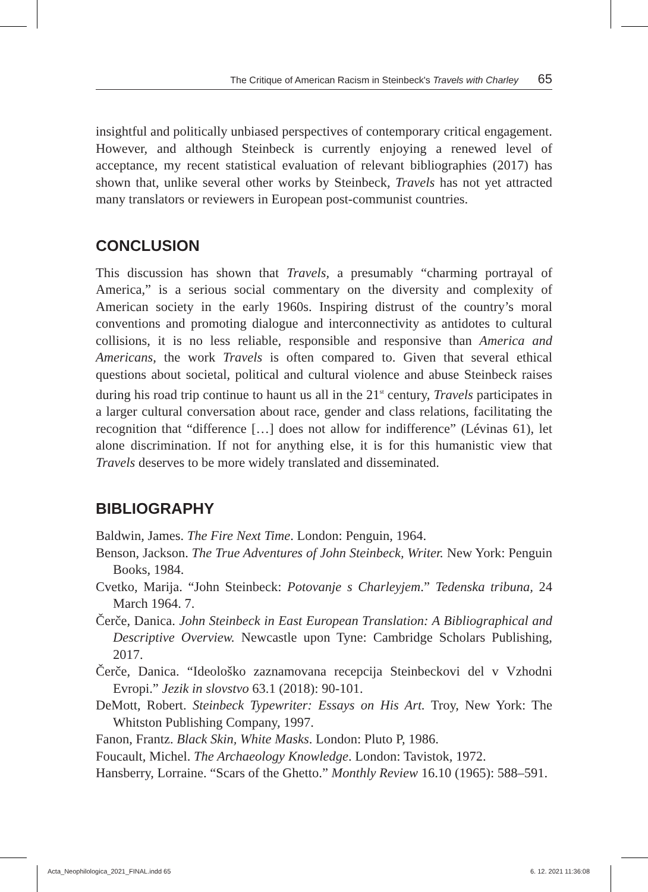The Critique of American Racism in Steinbeck's Travels with Charley 65
insightful and politically unbiased perspectives of contemporary critical engagement. However, and although Steinbeck is currently enjoying a renewed level of acceptance, my recent statistical evaluation of relevant bibliographies (2017) has shown that, unlike several other works by Steinbeck, Travels has not yet attracted many translators or reviewers in European post-communist countries.
CONCLUSION
This discussion has shown that Travels, a presumably “charming portrayal of America,” is a serious social commentary on the diversity and complexity of American society in the early 1960s. Inspiring distrust of the country’s moral conventions and promoting dialogue and interconnectivity as antidotes to cultural collisions, it is no less reliable, responsible and responsive than America and Americans, the work Travels is often compared to. Given that several ethical questions about societal, political and cultural violence and abuse Steinbeck raises during his road trip continue to haunt us all in the 21<sup>st</sup> century, Travels participates in a larger cultural conversation about race, gender and class relations, facilitating the recognition that “difference […] does not allow for indifference” (Lévinas 61), let alone discrimination. If not for anything else, it is for this humanistic view that Travels deserves to be more widely translated and disseminated.
BIBLIOGRAPHY
Baldwin, James. The Fire Next Time. London: Penguin, 1964.
Benson, Jackson. The True Adventures of John Steinbeck, Writer. New York: Penguin Books, 1984.
Cvetko, Marija. “John Steinbeck: Potovanje s Charleyjem.” Tedenska tribuna, 24 March 1964. 7.
Čerče, Danica. John Steinbeck in East European Translation: A Bibliographical and Descriptive Overview. Newcastle upon Tyne: Cambridge Scholars Publishing, 2017.
Čerče, Danica. “Ideološko zaznamovana recepcija Steinbeckovi del v Vzhodni Evropi.” Jezik in slovstvo 63.1 (2018): 90-101.
DeMott, Robert. Steinbeck Typewriter: Essays on His Art. Troy, New York: The Whitston Publishing Company, 1997.
Fanon, Frantz. Black Skin, White Masks. London: Pluto P, 1986.
Foucault, Michel. The Archaeology Knowledge. London: Tavistok, 1972.
Hansberry, Lorraine. “Scars of the Ghetto.” Monthly Review 16.10 (1965): 588–591.
Acta_Neophilologica_2021_FINAL.indd 65
6. 12. 2021 11:36:08